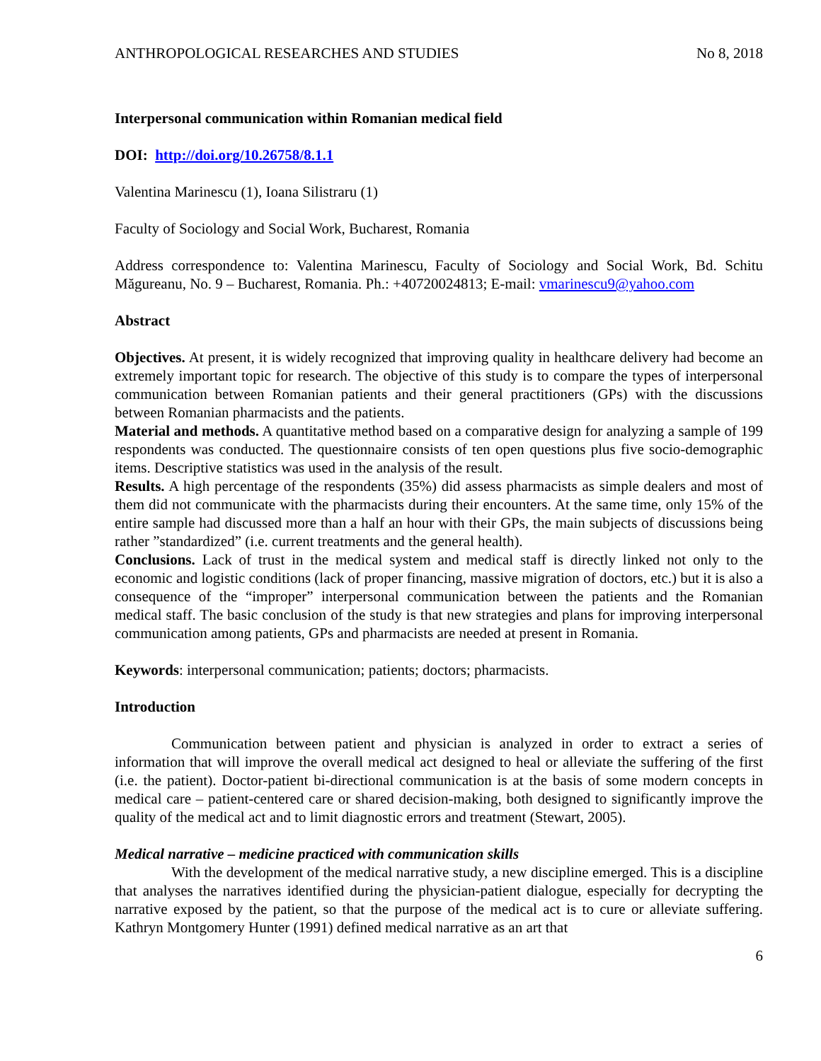ANTHROPOLOGICAL RESEARCHES AND STUDIES No 8, 2018
Interpersonal communication within Romanian medical field
DOI: http://doi.org/10.26758/8.1.1
Valentina Marinescu (1), Ioana Silistraru (1)
Faculty of Sociology and Social Work, Bucharest, Romania
Address correspondence to: Valentina Marinescu, Faculty of Sociology and Social Work, Bd. Schitu Măgureanu, No. 9 – Bucharest, Romania. Ph.: +40720024813; E-mail: vmarinescu9@yahoo.com
Abstract
Objectives. At present, it is widely recognized that improving quality in healthcare delivery had become an extremely important topic for research. The objective of this study is to compare the types of interpersonal communication between Romanian patients and their general practitioners (GPs) with the discussions between Romanian pharmacists and the patients.
Material and methods. A quantitative method based on a comparative design for analyzing a sample of 199 respondents was conducted. The questionnaire consists of ten open questions plus five socio-demographic items. Descriptive statistics was used in the analysis of the result.
Results. A high percentage of the respondents (35%) did assess pharmacists as simple dealers and most of them did not communicate with the pharmacists during their encounters. At the same time, only 15% of the entire sample had discussed more than a half an hour with their GPs, the main subjects of discussions being rather ”standardized” (i.e. current treatments and the general health).
Conclusions. Lack of trust in the medical system and medical staff is directly linked not only to the economic and logistic conditions (lack of proper financing, massive migration of doctors, etc.) but it is also a consequence of the “improper” interpersonal communication between the patients and the Romanian medical staff. The basic conclusion of the study is that new strategies and plans for improving interpersonal communication among patients, GPs and pharmacists are needed at present in Romania.
Keywords: interpersonal communication; patients; doctors; pharmacists.
Introduction
Communication between patient and physician is analyzed in order to extract a series of information that will improve the overall medical act designed to heal or alleviate the suffering of the first (i.e. the patient). Doctor-patient bi-directional communication is at the basis of some modern concepts in medical care – patient-centered care or shared decision-making, both designed to significantly improve the quality of the medical act and to limit diagnostic errors and treatment (Stewart, 2005).
Medical narrative – medicine practiced with communication skills
With the development of the medical narrative study, a new discipline emerged. This is a discipline that analyses the narratives identified during the physician-patient dialogue, especially for decrypting the narrative exposed by the patient, so that the purpose of the medical act is to cure or alleviate suffering. Kathryn Montgomery Hunter (1991) defined medical narrative as an art that
6